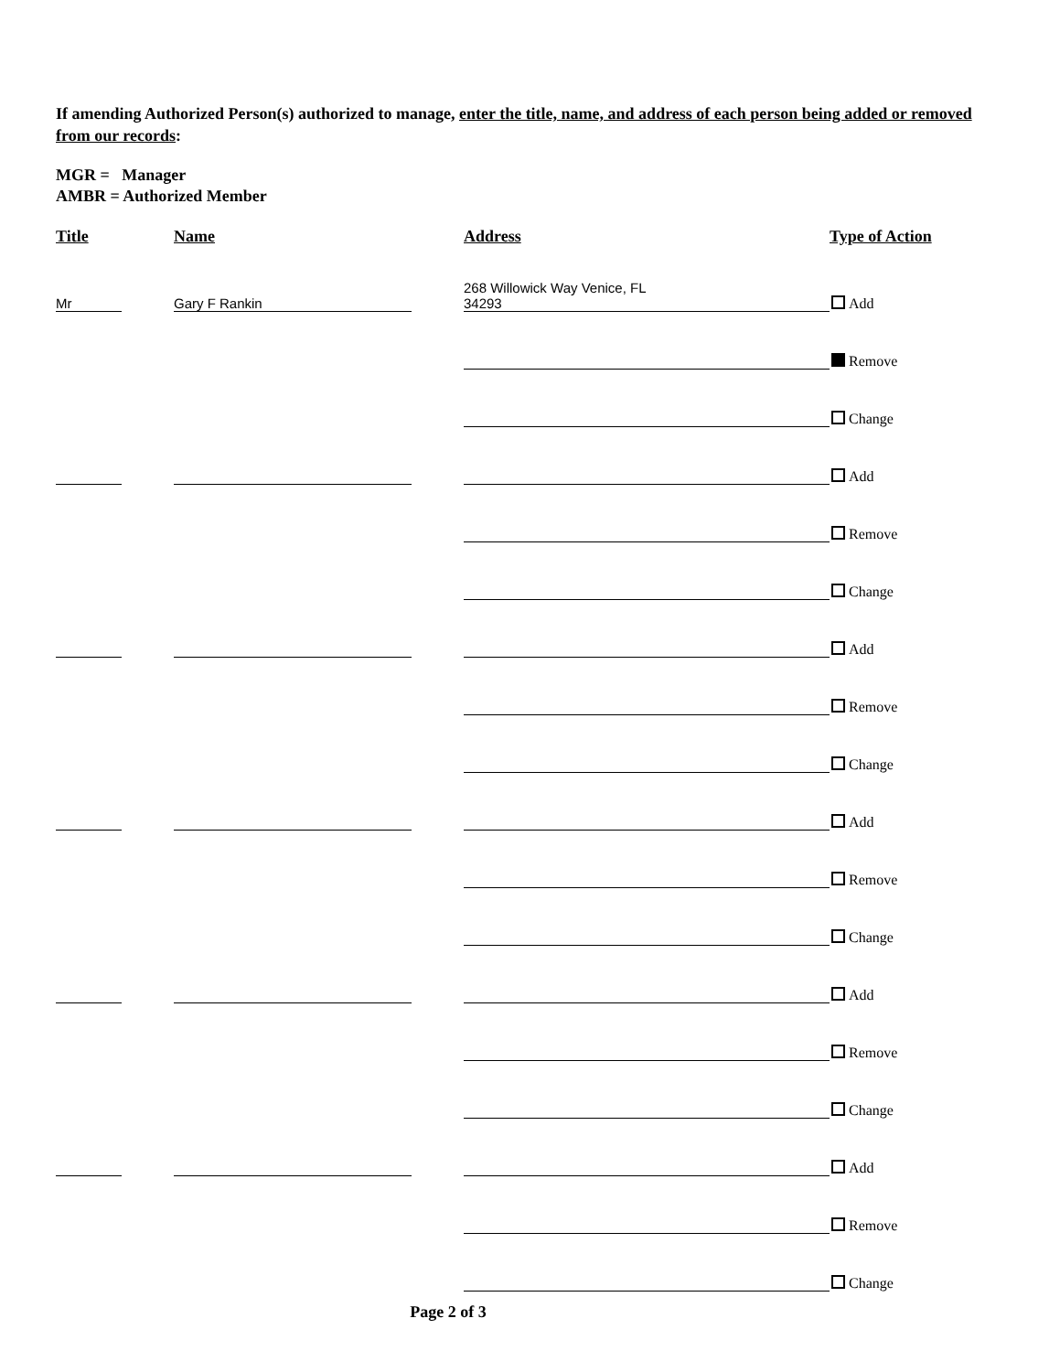If amending Authorized Person(s) authorized to manage, enter the title, name, and address of each person being added or removed from our records:
MGR = Manager
AMBR = Authorized Member
| Title | | Name | | Address | Type of Action |
| --- | --- | --- | --- | --- | --- |
| Mr | | Gary F Rankin | | 268 Willowick Way Venice, FL 34293 | Add |
| | | | | | Remove |
| | | | | | Change |
| | | | | | Add |
| | | | | | Remove |
| | | | | | Change |
| | | | | | Add |
| | | | | | Remove |
| | | | | | Change |
| | | | | | Add |
| | | | | | Remove |
| | | | | | Change |
| | | | | | Add |
| | | | | | Remove |
| | | | | | Change |
| | | | | | Add |
| | | | | | Remove |
| | | | | | Change |
Page 2 of 3